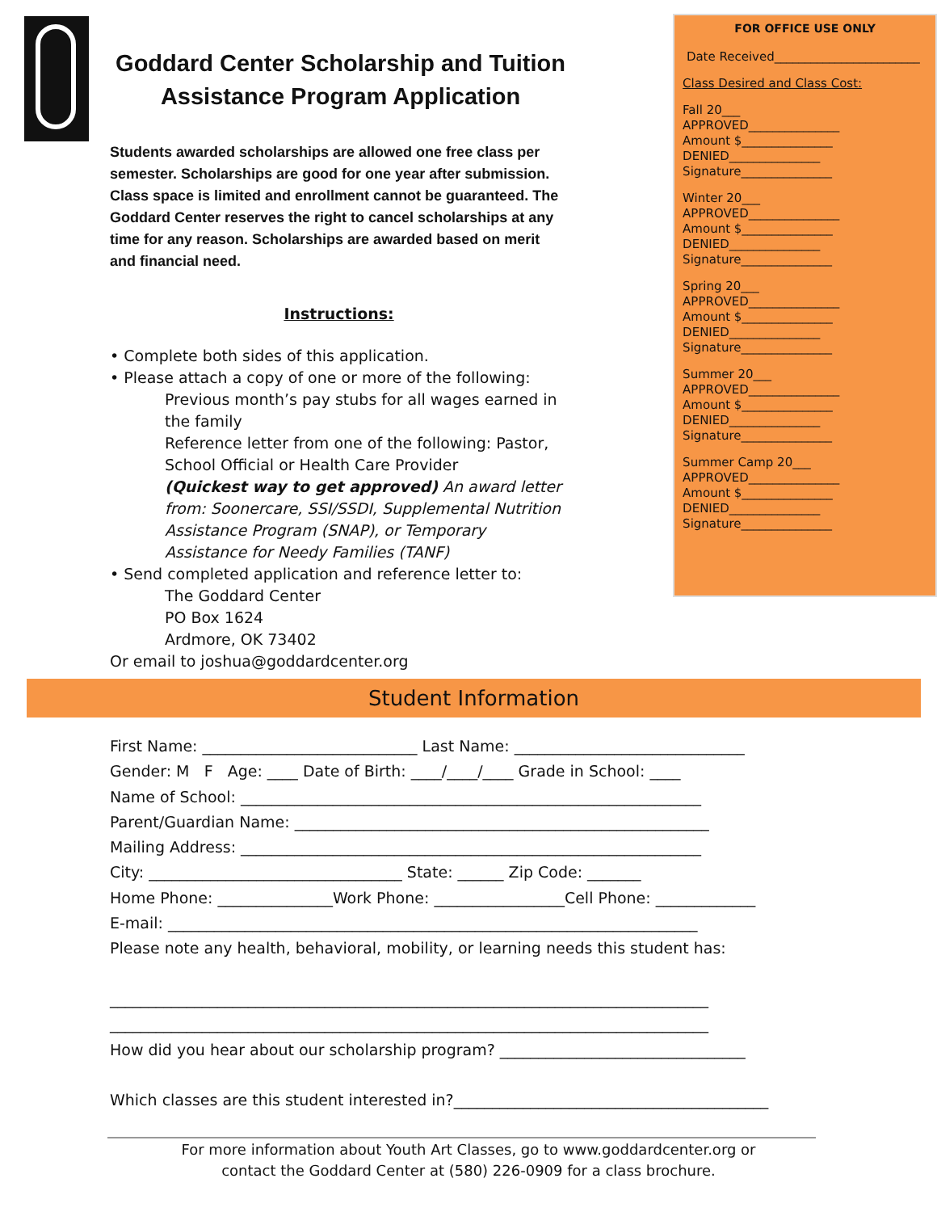Goddard Center Scholarship and Tuition
Assistance Program Application
Students awarded scholarships are allowed one free class per semester. Scholarships are good for one year after submission. Class space is limited and enrollment cannot be guaranteed. The Goddard Center reserves the right to cancel scholarships at any time for any reason. Scholarships are awarded based on merit and financial need.
Instructions:
• Complete both sides of this application.
• Please attach a copy of one or more of the following:
Previous month’s pay stubs for all wages earned in the family
Reference letter from one of the following: Pastor, School Official or Health Care Provider
(Quickest way to get approved) An award letter from: Soonercare, SSI/SSDI, Supplemental Nutrition Assistance Program (SNAP), or Temporary Assistance for Needy Families (TANF)
• Send completed application and reference letter to:
The Goddard Center
PO Box 1624
Ardmore, OK 73402
Or email to joshua@goddardcenter.org
FOR OFFICE USE ONLY
Date Received________________________
Class Desired and Class Cost:
Fall 20___
APPROVED_______________
Amount $_______________
DENIED_______________
Signature_______________
Winter 20___
APPROVED_______________
Amount $_______________
DENIED_______________
Signature_______________
Spring 20___
APPROVED_______________
Amount $_______________
DENIED_______________
Signature_______________
Summer 20___
APPROVED_______________
Amount $_______________
DENIED_______________
Signature_______________
Summer Camp 20___
APPROVED_______________
Amount $_______________
DENIED_______________
Signature_______________
Student Information
First Name: ____________________________ Last Name: ______________________________
Gender: M F Age: ____ Date of Birth: ____/____/____ Grade in School: ____
Name of School: ____________________________________________________________
Parent/Guardian Name: ______________________________________________________
Mailing Address: ____________________________________________________________
City: _________________________________ State: ______ Zip Code: _______
Home Phone: _______________Work Phone: _________________Cell Phone: _____________
E-mail: _____________________________________________________________________
Please note any health, behavioral, mobility, or learning needs this student has:
______________________________________________________________________________
______________________________________________________________________________
How did you hear about our scholarship program? ________________________________
Which classes are this student interested in?_________________________________________
For more information about Youth Art Classes, go to www.goddardcenter.org or
contact the Goddard Center at (580) 226-0909 for a class brochure.